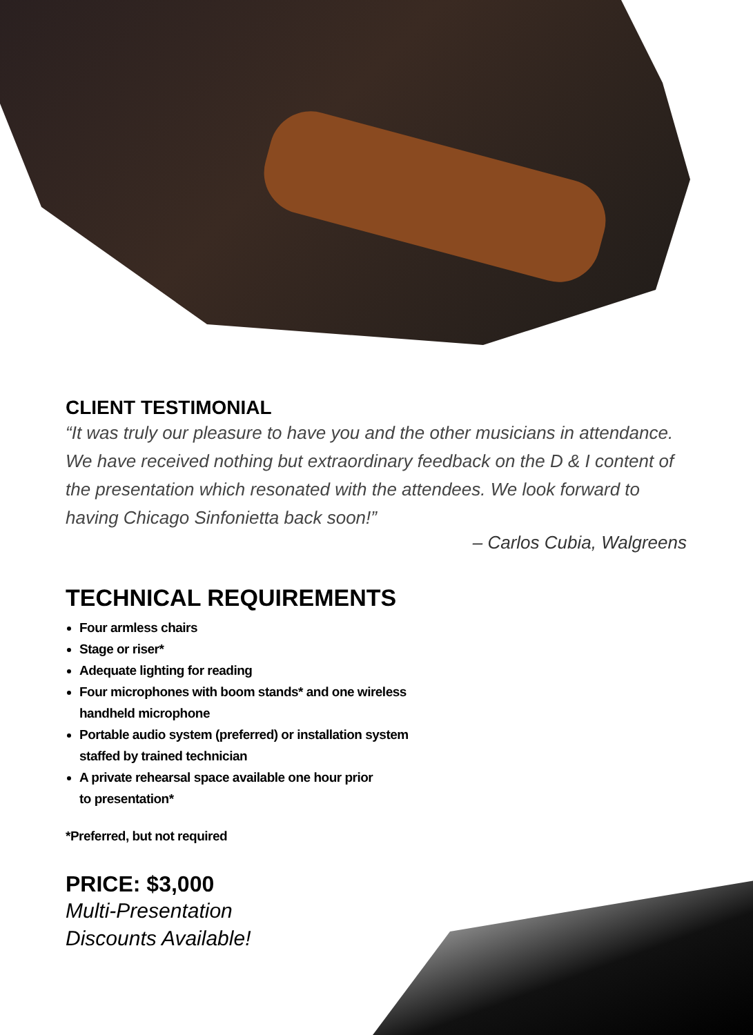CLIENT TESTIMONIAL
“It was truly our pleasure to have you and the other musicians in attendance. We have received nothing but extraordinary feedback on the D & I content of the presentation which resonated with the attendees. We look forward to having Chicago Sinfonietta back soon!”
– Carlos Cubia, Walgreens
TECHNICAL REQUIREMENTS
Four armless chairs
Stage or riser*
Adequate lighting for reading
Four microphones with boom stands* and one wireless
handheld microphone
Portable audio system (preferred) or installation system
staffed by trained technician
A private rehearsal space available one hour prior
to presentation*
*Preferred, but not required
PRICE: $3,000
Multi-Presentation
Discounts Available!